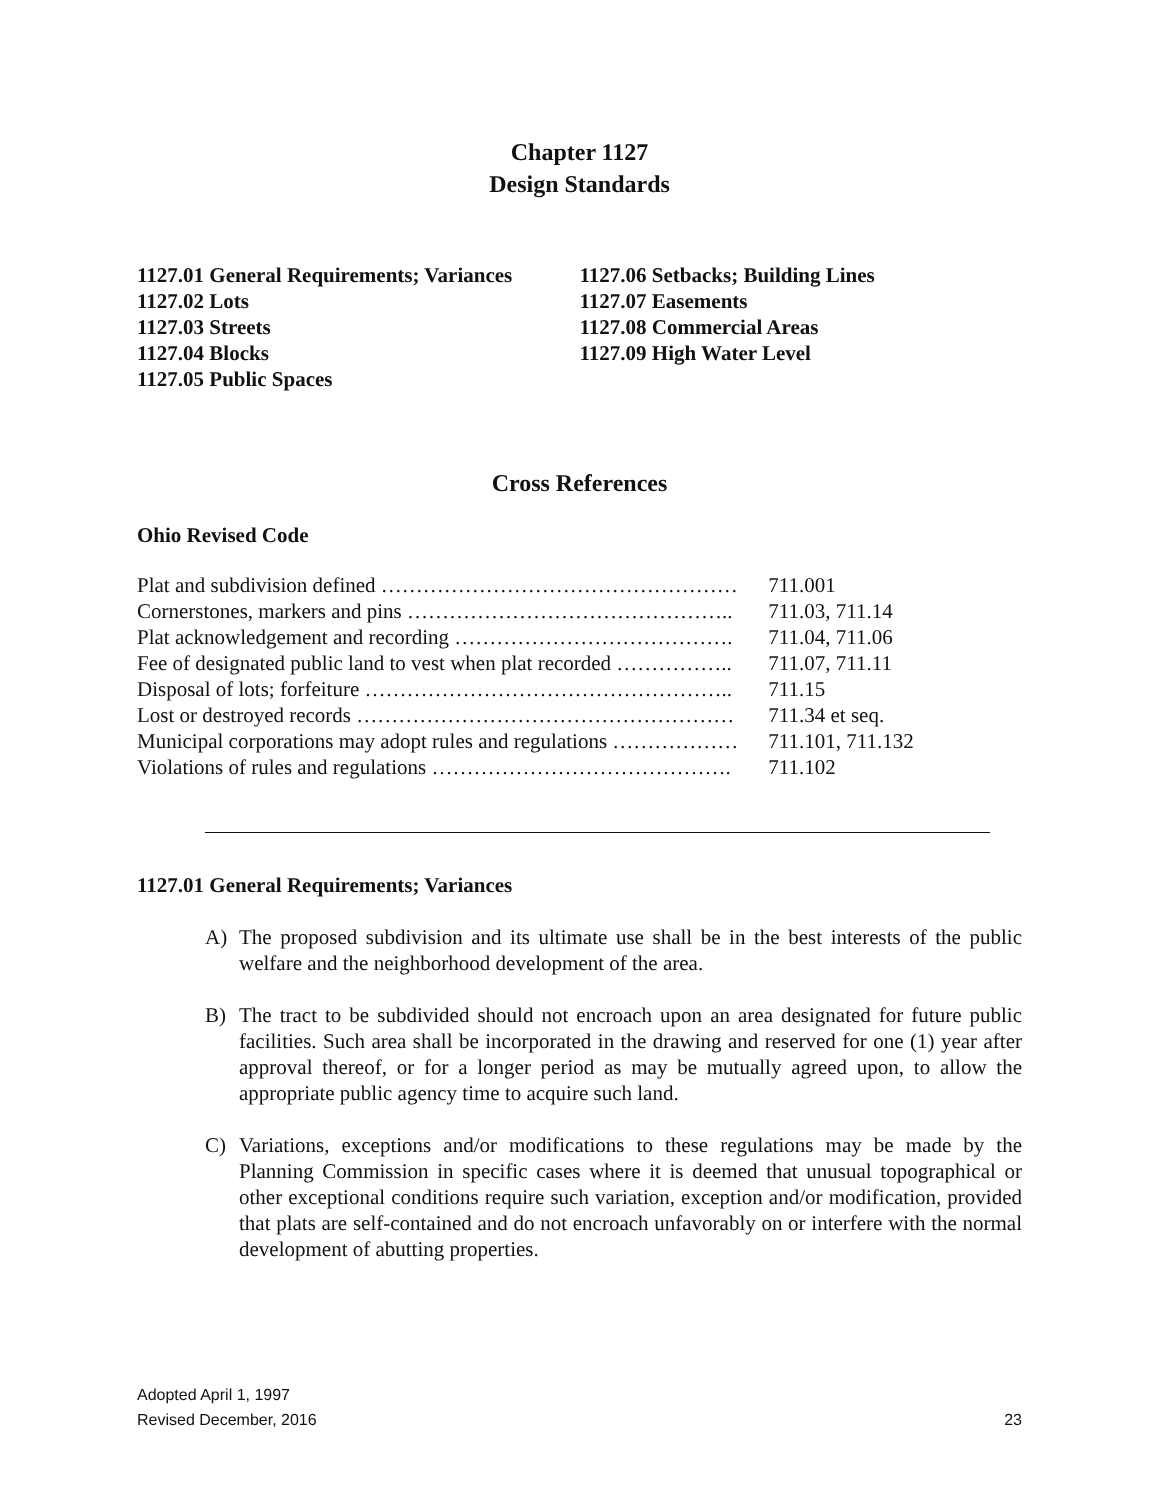Chapter 1127
Design Standards
1127.01 General Requirements; Variances
1127.02 Lots
1127.03 Streets
1127.04 Blocks
1127.05 Public Spaces
1127.06 Setbacks; Building Lines
1127.07 Easements
1127.08 Commercial Areas
1127.09 High Water Level
Cross References
Ohio Revised Code
| Plat and subdivision defined …………………………………………… | 711.001 |
| Cornerstones, markers and pins ……………………………………….. | 711.03, 711.14 |
| Plat acknowledgement and recording …………………………………. | 711.04, 711.06 |
| Fee of designated public land to vest when plat recorded …………….. | 711.07, 711.11 |
| Disposal of lots; forfeiture …………………………………………….. | 711.15 |
| Lost or destroyed records ……………………………………………… | 711.34 et seq. |
| Municipal corporations may adopt rules and regulations ……………… | 711.101, 711.132 |
| Violations of rules and regulations ……………………………………. | 711.102 |
1127.01 General Requirements; Variances
A) The proposed subdivision and its ultimate use shall be in the best interests of the public welfare and the neighborhood development of the area.
B) The tract to be subdivided should not encroach upon an area designated for future public facilities. Such area shall be incorporated in the drawing and reserved for one (1) year after approval thereof, or for a longer period as may be mutually agreed upon, to allow the appropriate public agency time to acquire such land.
C) Variations, exceptions and/or modifications to these regulations may be made by the Planning Commission in specific cases where it is deemed that unusual topographical or other exceptional conditions require such variation, exception and/or modification, provided that plats are self-contained and do not encroach unfavorably on or interfere with the normal development of abutting properties.
Adopted April 1, 1997
Revised December, 2016
23